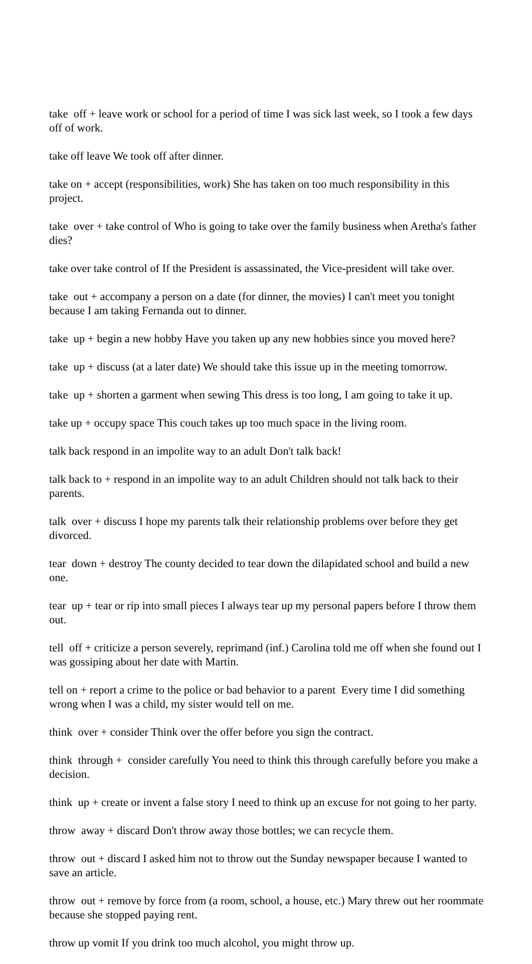take off + leave work or school for a period of time I was sick last week, so I took a few days off of work.
take off leave We took off after dinner.
take on + accept (responsibilities, work) She has taken on too much responsibility in this project.
take over + take control of Who is going to take over the family business when Aretha's father dies?
take over take control of If the President is assassinated, the Vice-president will take over.
take out + accompany a person on a date (for dinner, the movies) I can't meet you tonight because I am taking Fernanda out to dinner.
take up + begin a new hobby Have you taken up any new hobbies since you moved here?
take up + discuss (at a later date) We should take this issue up in the meeting tomorrow.
take up + shorten a garment when sewing This dress is too long, I am going to take it up.
take up + occupy space This couch takes up too much space in the living room.
talk back respond in an impolite way to an adult Don't talk back!
talk back to + respond in an impolite way to an adult Children should not talk back to their parents.
talk over + discuss I hope my parents talk their relationship problems over before they get divorced.
tear down + destroy The county decided to tear down the dilapidated school and build a new one.
tear up + tear or rip into small pieces I always tear up my personal papers before I throw them out.
tell off + criticize a person severely, reprimand (inf.) Carolina told me off when she found out I was gossiping about her date with Martin.
tell on + report a crime to the police or bad behavior to a parent Every time I did something wrong when I was a child, my sister would tell on me.
think over + consider Think over the offer before you sign the contract.
think through + consider carefully You need to think this through carefully before you make a decision.
think up + create or invent a false story I need to think up an excuse for not going to her party.
throw away + discard Don't throw away those bottles; we can recycle them.
throw out + discard I asked him not to throw out the Sunday newspaper because I wanted to save an article.
throw out + remove by force from (a room, school, a house, etc.) Mary threw out her roommate because she stopped paying rent.
throw up vomit If you drink too much alcohol, you might throw up.